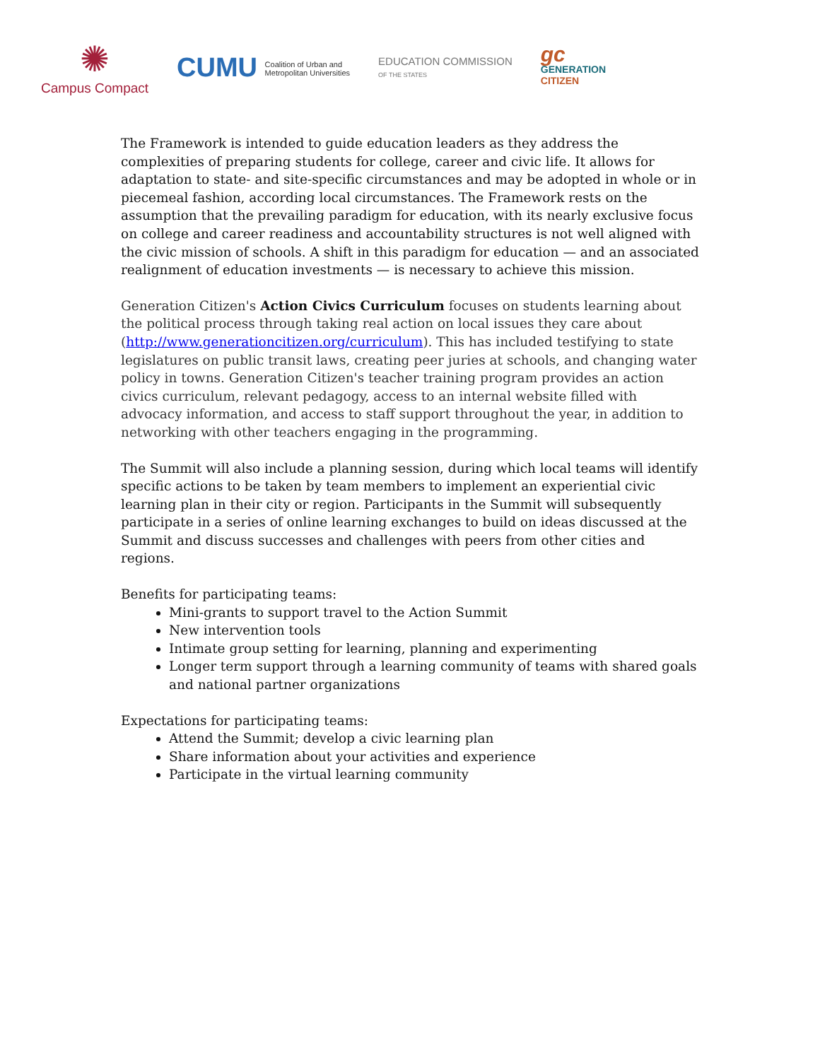✺
Campus Compact
CUMU Coalition of Urban and
Metropolitan Universities
EDUCATION COMMISSION
OF THE STATES
gc
GENERATION
CITIZEN
The Framework is intended to guide education leaders as they address the complexities of preparing students for college, career and civic life. It allows for adaptation to state- and site-specific circumstances and may be adopted in whole or in piecemeal fashion, according local circumstances. The Framework rests on the assumption that the prevailing paradigm for education, with its nearly exclusive focus on college and career readiness and accountability structures is not well aligned with the civic mission of schools. A shift in this paradigm for education — and an associated realignment of education investments — is necessary to achieve this mission.
Generation Citizen's Action Civics Curriculum focuses on students learning about the political process through taking real action on local issues they care about (http://www.generationcitizen.org/curriculum). This has included testifying to state legislatures on public transit laws, creating peer juries at schools, and changing water policy in towns. Generation Citizen's teacher training program provides an action civics curriculum, relevant pedagogy, access to an internal website filled with advocacy information, and access to staff support throughout the year, in addition to networking with other teachers engaging in the programming.
The Summit will also include a planning session, during which local teams will identify specific actions to be taken by team members to implement an experiential civic learning plan in their city or region. Participants in the Summit will subsequently participate in a series of online learning exchanges to build on ideas discussed at the Summit and discuss successes and challenges with peers from other cities and regions.
Benefits for participating teams:
Mini-grants to support travel to the Action Summit
New intervention tools
Intimate group setting for learning, planning and experimenting
Longer term support through a learning community of teams with shared goals and national partner organizations
Expectations for participating teams:
Attend the Summit; develop a civic learning plan
Share information about your activities and experience
Participate in the virtual learning community